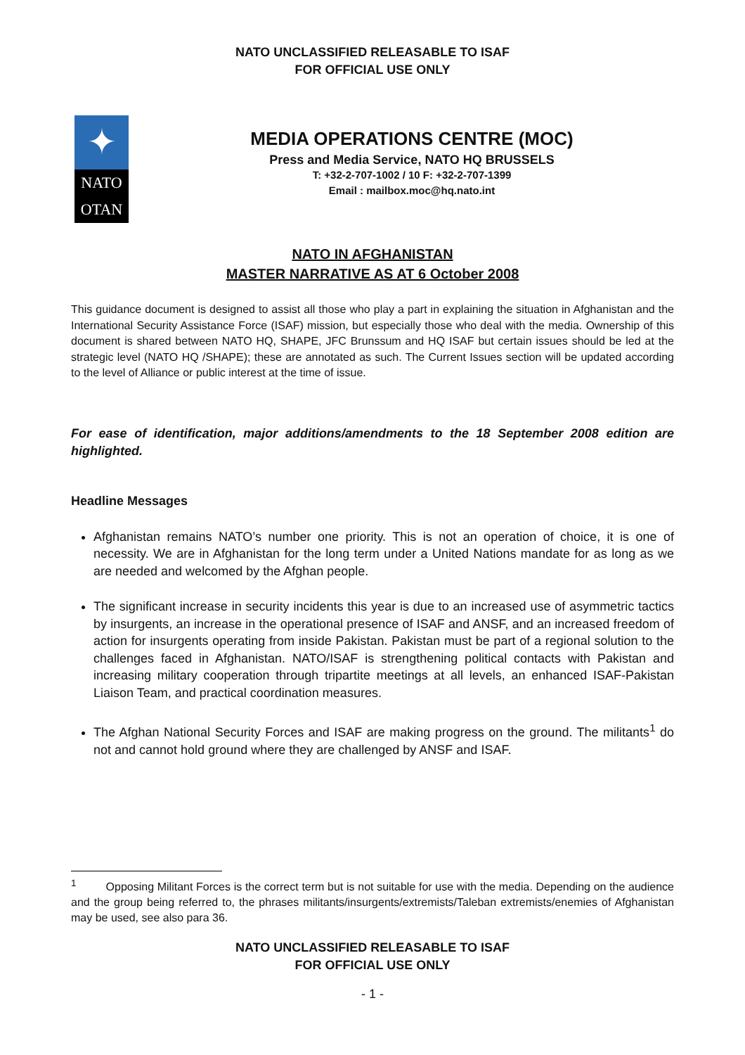NATO UNCLASSIFIED RELEASABLE TO ISAF
FOR OFFICIAL USE ONLY
✦
NATO
OTAN
MEDIA OPERATIONS CENTRE (MOC)
Press and Media Service, NATO HQ BRUSSELS
T: +32-2-707-1002 / 10 F: +32-2-707-1399
Email : mailbox.moc@hq.nato.int
NATO IN AFGHANISTAN
MASTER NARRATIVE AS AT 6 October 2008
This guidance document is designed to assist all those who play a part in explaining the situation in Afghanistan and the International Security Assistance Force (ISAF) mission, but especially those who deal with the media. Ownership of this document is shared between NATO HQ, SHAPE, JFC Brunssum and HQ ISAF but certain issues should be led at the strategic level (NATO HQ /SHAPE); these are annotated as such. The Current Issues section will be updated according to the level of Alliance or public interest at the time of issue.
For ease of identification, major additions/amendments to the 18 September 2008 edition are highlighted.
Headline Messages
Afghanistan remains NATO’s number one priority. This is not an operation of choice, it is one of necessity. We are in Afghanistan for the long term under a United Nations mandate for as long as we are needed and welcomed by the Afghan people.
The significant increase in security incidents this year is due to an increased use of asymmetric tactics by insurgents, an increase in the operational presence of ISAF and ANSF, and an increased freedom of action for insurgents operating from inside Pakistan. Pakistan must be part of a regional solution to the challenges faced in Afghanistan. NATO/ISAF is strengthening political contacts with Pakistan and increasing military cooperation through tripartite meetings at all levels, an enhanced ISAF-Pakistan Liaison Team, and practical coordination measures.
The Afghan National Security Forces and ISAF are making progress on the ground. The militants<sup>1</sup> do not and cannot hold ground where they are challenged by ANSF and ISAF.
<sup>1</sup> Opposing Militant Forces is the correct term but is not suitable for use with the media. Depending on the audience and the group being referred to, the phrases militants/insurgents/extremists/Taleban extremists/enemies of Afghanistan may be used, see also para 36.
NATO UNCLASSIFIED RELEASABLE TO ISAF
FOR OFFICIAL USE ONLY
- 1 -